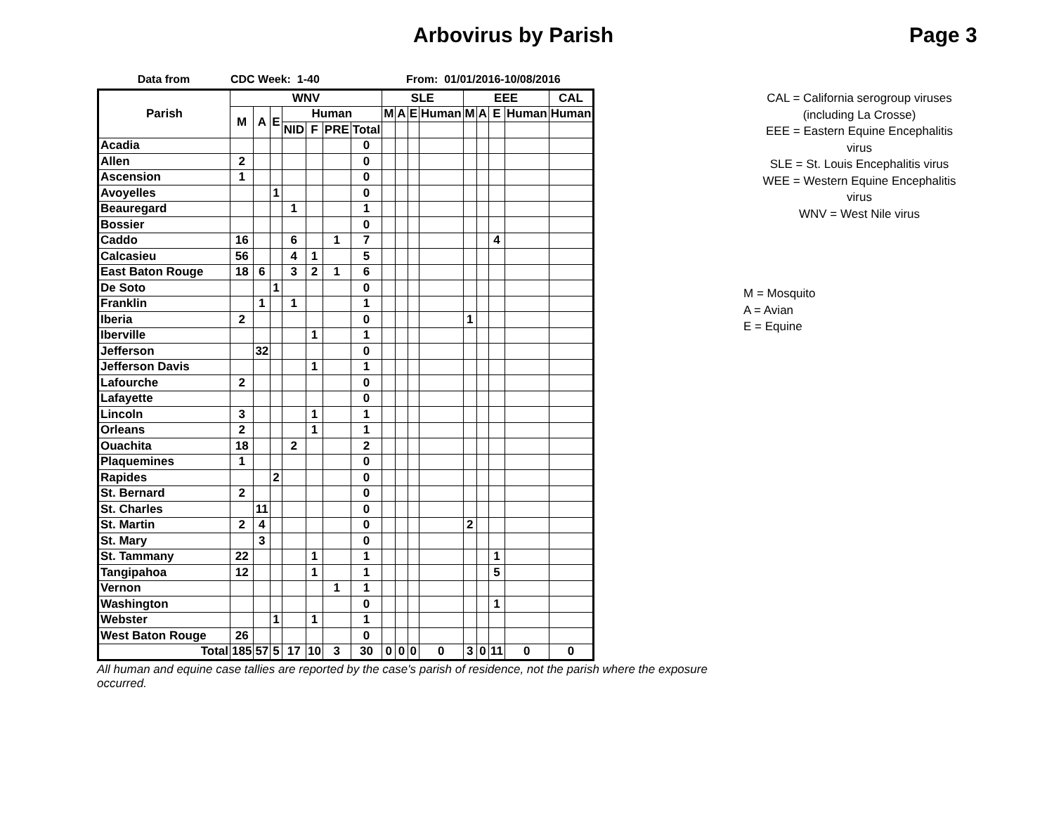Arbovirus by Parish Page 3
Data from CDC Week: 1-40 From: 01/01/2016-10/08/2016
| Parish | WNV | | | | | | | SLE | | | | EEE | | | | CAL |
| --- | --- | --- | --- | --- | --- | --- | --- | --- | --- | --- | --- | --- | --- | --- | --- | --- |
| | M | A | E | Human | | | | M | A | E | Human | M | A | E | Human | Human |
| | | | | NID | F | PRE | Total | | | | | | | | | |
| Acadia | | | | | | | 0 | | | | | | | | | |
| Allen | 2 | | | | | | 0 | | | | | | | | | |
| Ascension | 1 | | | | | | 0 | | | | | | | | | |
| Avoyelles | | | 1 | | | | 0 | | | | | | | | | |
| Beauregard | | | | 1 | | | 1 | | | | | | | | | |
| Bossier | | | | | | | 0 | | | | | | | | | |
| Caddo | 16 | | | 6 | | 1 | 7 | | | | | | | 4 | | |
| Calcasieu | 56 | | | 4 | 1 | | 5 | | | | | | | | | |
| East Baton Rouge | 18 | 6 | | 3 | 2 | 1 | 6 | | | | | | | | | |
| De Soto | | | 1 | | | | 0 | | | | | | | | | |
| Franklin | | 1 | | 1 | | | 1 | | | | | | | | | |
| Iberia | 2 | | | | | | 0 | | | | | 1 | | | | |
| Iberville | | | | | 1 | | 1 | | | | | | | | | |
| Jefferson | | 32 | | | | | 0 | | | | | | | | | |
| Jefferson Davis | | | | | 1 | | 1 | | | | | | | | | |
| Lafourche | 2 | | | | | | 0 | | | | | | | | | |
| Lafayette | | | | | | | 0 | | | | | | | | | |
| Lincoln | 3 | | | | 1 | | 1 | | | | | | | | | |
| Orleans | 2 | | | | 1 | | 1 | | | | | | | | | |
| Ouachita | 18 | | | 2 | | | 2 | | | | | | | | | |
| Plaquemines | 1 | | | | | | 0 | | | | | | | | | |
| Rapides | | | 2 | | | | 0 | | | | | | | | | |
| St. Bernard | 2 | | | | | | 0 | | | | | | | | | |
| St. Charles | | 11 | | | | | 0 | | | | | | | | | |
| St. Martin | 2 | 4 | | | | | 0 | | | | | 2 | | | | |
| St. Mary | | 3 | | | | | 0 | | | | | | | | | |
| St. Tammany | 22 | | | | 1 | | 1 | | | | | | | 1 | | |
| Tangipahoa | 12 | | | | 1 | | 1 | | | | | | | 5 | | |
| Vernon | | | | | | 1 | 1 | | | | | | | | | |
| Washington | | | | | | | 0 | | | | | | | 1 | | |
| Webster | | | 1 | | 1 | | 1 | | | | | | | | | |
| West Baton Rouge | 26 | | | | | | 0 | | | | | | | | | |
| Total | 185 | 57 | 5 | 17 | 10 | 3 | 30 | 0 | 0 | 0 | 0 | 3 | 0 | 11 | 0 | 0 |
All human and equine case tallies are reported by the case's parish of residence, not the parish where the exposure occurred.
CAL = California serogroup viruses
(including La Crosse)
EEE = Eastern Equine Encephalitis
virus
SLE = St. Louis Encephalitis virus
WEE = Western Equine Encephalitis
virus
WNV = West Nile virus
M = Mosquito
A = Avian
E = Equine